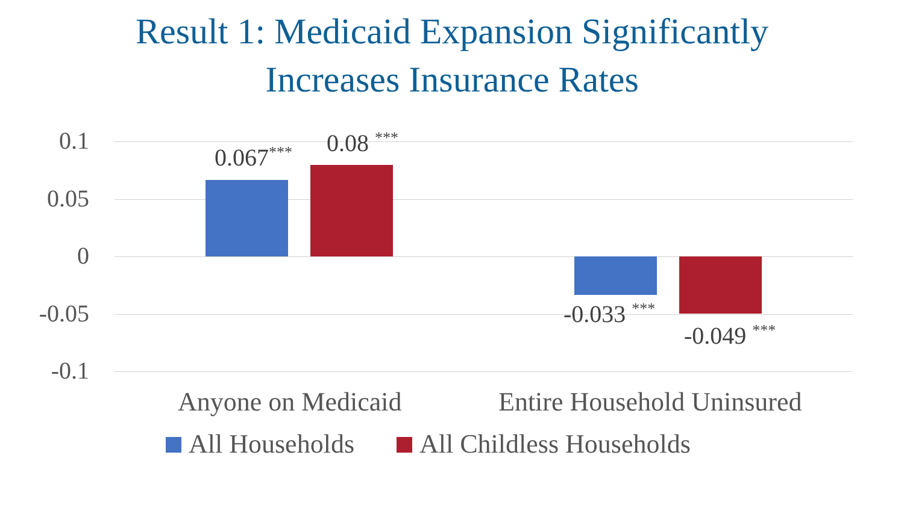Result 1: Medicaid Expansion Significantly
Increases Insurance Rates
0.1
0.05
0
-0.05
-0.1
0.067<sup>***</sup>
0.08 <sup>***</sup>
-0.033 <sup>***</sup>
-0.049 <sup>***</sup>
Anyone on Medicaid Entire Household Uninsured
All Households All Childless Households